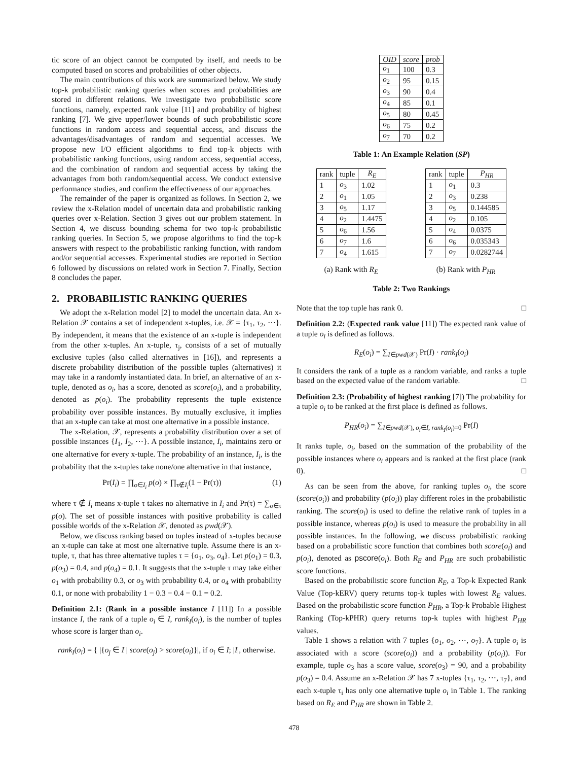tic score of an object cannot be computed by itself, and needs to be computed based on scores and probabilities of other objects.
The main contributions of this work are summarized below. We study top-k probabilistic ranking queries when scores and probabilities are stored in different relations. We investigate two probabilistic score functions, namely, expected rank value [11] and probability of highest ranking [7]. We give upper/lower bounds of such probabilistic score functions in random access and sequential access, and discuss the advantages/disadvantages of random and sequential accesses. We propose new I/O efficient algorithms to find top-k objects with probabilistic ranking functions, using random access, sequential access, and the combination of random and sequential access by taking the advantages from both random/sequential access. We conduct extensive performance studies, and confirm the effectiveness of our approaches.
The remainder of the paper is organized as follows. In Section 2, we review the x-Relation model of uncertain data and probabilistic ranking queries over x-Relation. Section 3 gives out our problem statement. In Section 4, we discuss bounding schema for two top-k probabilistic ranking queries. In Section 5, we propose algorithms to find the top-k answers with respect to the probabilistic ranking function, with random and/or sequential accesses. Experimental studies are reported in Section 6 followed by discussions on related work in Section 7. Finally, Section 8 concludes the paper.
2. PROBABILISTIC RANKING QUERIES
We adopt the x-Relation model [2] to model the uncertain data. An x-Relation 𝒳 contains a set of independent x-tuples, i.e. 𝒳 = {τ<sub>1</sub>, τ<sub>2</sub>, ⋯}. By independent, it means that the existence of an x-tuple is independent from the other x-tuples. An x-tuple, τ<sub>j</sub>, consists of a set of mutually exclusive tuples (also called alternatives in [16]), and represents a discrete probability distribution of the possible tuples (alternatives) it may take in a randomly instantiated data. In brief, an alternative of an x-tuple, denoted as o<sub>i</sub>, has a score, denoted as score(o<sub>i</sub>), and a probability, denoted as p(o<sub>i</sub>). The probability represents the tuple existence probability over possible instances. By mutually exclusive, it implies that an x-tuple can take at most one alternative in a possible instance.
The x-Relation, 𝒳, represents a probability distribution over a set of possible instances {I<sub>1</sub>, I<sub>2</sub>, ⋯}. A possible instance, I<sub>i</sub>, maintains zero or one alternative for every x-tuple. The probability of an instance, I<sub>i</sub>, is the probability that the x-tuples take none/one alternative in that instance,
Pr(I<sub>i</sub>) = ∏<sub>o∈I<sub>i</sub></sub> p(o) × ∏<sub>τ∉I<sub>i</sub></sub>(1 − Pr(τ)) (1)
where τ ∉ I<sub>i</sub> means x-tuple τ takes no alternative in I<sub>i</sub> and Pr(τ) = ∑<sub>o∈τ</sub> p(o). The set of possible instances with positive probability is called possible worlds of the x-Relation 𝒳, denoted as pwd(𝒳).
Below, we discuss ranking based on tuples instead of x-tuples because an x-tuple can take at most one alternative tuple. Assume there is an x-tuple, τ, that has three alternative tuples τ = {o<sub>1</sub>, o<sub>3</sub>, o<sub>4</sub>}. Let p(o<sub>1</sub>) = 0.3, p(o<sub>3</sub>) = 0.4, and p(o<sub>4</sub>) = 0.1. It suggests that the x-tuple τ may take either o<sub>1</sub> with probability 0.3, or o<sub>3</sub> with probability 0.4, or o<sub>4</sub> with probability 0.1, or none with probability 1 − 0.3 − 0.4 − 0.1 = 0.2.
Definition 2.1: (Rank in a possible instance I [11]) In a possible instance I, the rank of a tuple o<sub>i</sub> ∈ I, rank<sub>I</sub>(o<sub>i</sub>), is the number of tuples whose score is larger than o<sub>i</sub>.
rank<sub>I</sub>(o<sub>i</sub>) = { |{o<sub>j</sub> ∈ I | score(o<sub>j</sub>) > score(o<sub>i</sub>)}|, if o<sub>i</sub> ∈ I; |I|, otherwise.
| OID | score | prob |
| --- | --- | --- |
| o<sub>1</sub> | 100 | 0.3 |
| o<sub>2</sub> | 95 | 0.15 |
| o<sub>3</sub> | 90 | 0.4 |
| o<sub>4</sub> | 85 | 0.1 |
| o<sub>5</sub> | 80 | 0.45 |
| o<sub>6</sub> | 75 | 0.2 |
| o<sub>7</sub> | 70 | 0.2 |
Table 1: An Example Relation (SP)
| rank | tuple | R<sub>E</sub> |
| --- | --- | --- |
| 1 | o<sub>3</sub> | 1.02 |
| 2 | o<sub>1</sub> | 1.05 |
| 3 | o<sub>5</sub> | 1.17 |
| 4 | o<sub>2</sub> | 1.4475 |
| 5 | o<sub>6</sub> | 1.56 |
| 6 | o<sub>7</sub> | 1.6 |
| 7 | o<sub>4</sub> | 1.615 |
(a) Rank with R<sub>E</sub>
| rank | tuple | P<sub>HR</sub> |
| --- | --- | --- |
| 1 | o<sub>1</sub> | 0.3 |
| 2 | o<sub>3</sub> | 0.238 |
| 3 | o<sub>5</sub> | 0.144585 |
| 4 | o<sub>2</sub> | 0.105 |
| 5 | o<sub>4</sub> | 0.0375 |
| 6 | o<sub>6</sub> | 0.035343 |
| 7 | o<sub>7</sub> | 0.0282744 |
(b) Rank with P<sub>HR</sub>
Table 2: Two Rankings
Note that the top tuple has rank 0. □
Definition 2.2: (Expected rank value [11]) The expected rank value of a tuple o<sub>i</sub> is defined as follows.
R<sub>E</sub>(o<sub>i</sub>) = ∑<sub>I∈pwd(𝒳)</sub> Pr(I) · rank<sub>I</sub>(o<sub>i</sub>)
It considers the rank of a tuple as a random variable, and ranks a tuple based on the expected value of the random variable. □
Definition 2.3: (Probability of highest ranking [7]) The probability for a tuple o<sub>i</sub> to be ranked at the first place is defined as follows.
P<sub>HR</sub>(o<sub>i</sub>) = ∑<sub>I∈pwd(𝒳), o<sub>i</sub>∈I, rank<sub>I</sub>(o<sub>i</sub>)=0</sub> Pr(I)
It ranks tuple, o<sub>i</sub>, based on the summation of the probability of the possible instances where o<sub>i</sub> appears and is ranked at the first place (rank 0). □
As can be seen from the above, for ranking tuples o<sub>i</sub>, the score (score(o<sub>i</sub>)) and probability (p(o<sub>i</sub>)) play different roles in the probabilistic ranking. The score(o<sub>i</sub>) is used to define the relative rank of tuples in a possible instance, whereas p(o<sub>i</sub>) is used to measure the probability in all possible instances. In the following, we discuss probabilistic ranking based on a probabilistic score function that combines both score(o<sub>i</sub>) and p(o<sub>i</sub>), denoted as pscore(o<sub>i</sub>). Both R<sub>E</sub> and P<sub>HR</sub> are such probabilistic score functions.
Based on the probabilistic score function R<sub>E</sub>, a Top-k Expected Rank Value (Top-kERV) query returns top-k tuples with lowest R<sub>E</sub> values. Based on the probabilistic score function P<sub>HR</sub>, a Top-k Probable Highest Ranking (Top-kPHR) query returns top-k tuples with highest P<sub>HR</sub> values.
Table 1 shows a relation with 7 tuples {o<sub>1</sub>, o<sub>2</sub>, ⋯, o<sub>7</sub>}. A tuple o<sub>i</sub> is associated with a score (score(o<sub>i</sub>)) and a probability (p(o<sub>i</sub>)). For example, tuple o<sub>3</sub> has a score value, score(o<sub>3</sub>) = 90, and a probability p(o<sub>3</sub>) = 0.4. Assume an x-Relation 𝒳 has 7 x-tuples {τ<sub>1</sub>, τ<sub>2</sub>, ⋯, τ<sub>7</sub>}, and each x-tuple τ<sub>i</sub> has only one alternative tuple o<sub>i</sub> in Table 1. The ranking based on R<sub>E</sub> and P<sub>HR</sub> are shown in Table 2.
478